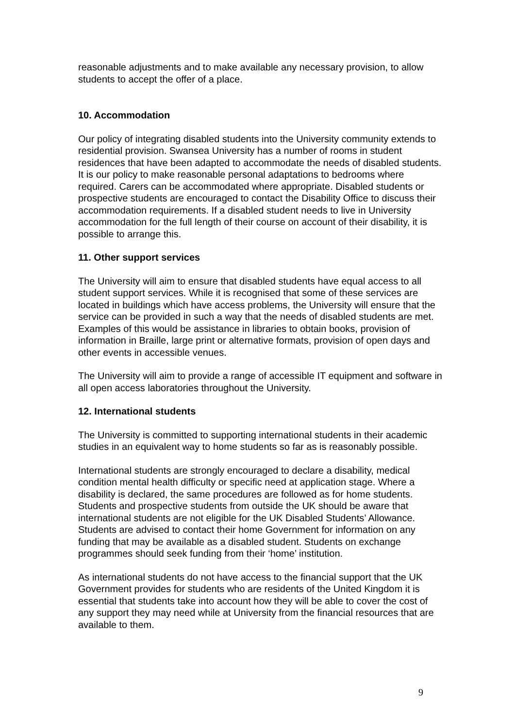reasonable adjustments and to make available any necessary provision, to allow students to accept the offer of a place.
10. Accommodation
Our policy of integrating disabled students into the University community extends to residential provision. Swansea University has a number of rooms in student residences that have been adapted to accommodate the needs of disabled students. It is our policy to make reasonable personal adaptations to bedrooms where required. Carers can be accommodated where appropriate. Disabled students or prospective students are encouraged to contact the Disability Office to discuss their accommodation requirements. If a disabled student needs to live in University accommodation for the full length of their course on account of their disability, it is possible to arrange this.
11. Other support services
The University will aim to ensure that disabled students have equal access to all student support services. While it is recognised that some of these services are located in buildings which have access problems, the University will ensure that the service can be provided in such a way that the needs of disabled students are met. Examples of this would be assistance in libraries to obtain books, provision of information in Braille, large print or alternative formats, provision of open days and other events in accessible venues.
The University will aim to provide a range of accessible IT equipment and software in all open access laboratories throughout the University.
12. International students
The University is committed to supporting international students in their academic studies in an equivalent way to home students so far as is reasonably possible.
International students are strongly encouraged to declare a disability, medical condition mental health difficulty or specific need at application stage. Where a disability is declared, the same procedures are followed as for home students. Students and prospective students from outside the UK should be aware that international students are not eligible for the UK Disabled Students’ Allowance. Students are advised to contact their home Government for information on any funding that may be available as a disabled student. Students on exchange programmes should seek funding from their ‘home’ institution.
As international students do not have access to the financial support that the UK Government provides for students who are residents of the United Kingdom it is essential that students take into account how they will be able to cover the cost of any support they may need while at University from the financial resources that are available to them.
9